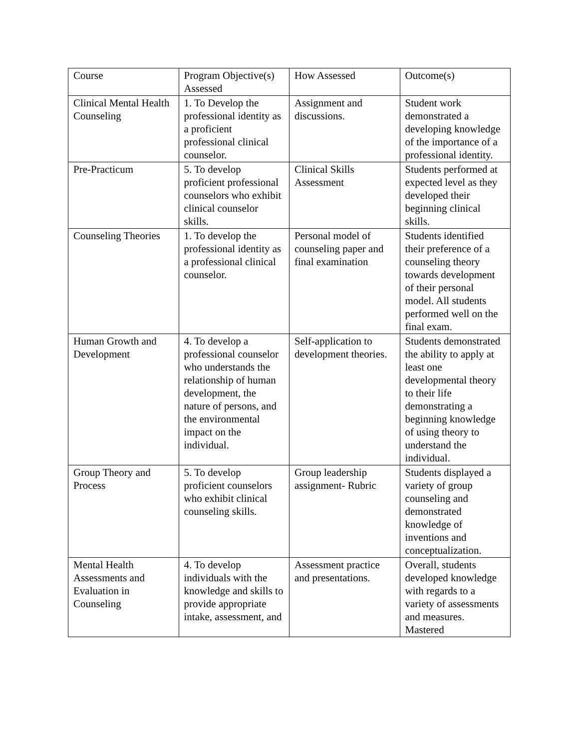| Course | Program Objective(s) Assessed | How Assessed | Outcome(s) |
| Clinical Mental Health Counseling | 1. To Develop the professional identity as a proficient professional clinical counselor. | Assignment and discussions. | Student work demonstrated a developing knowledge of the importance of a professional identity. |
| Pre-Practicum | 5. To develop proficient professional counselors who exhibit clinical counselor skills. | Clinical Skills Assessment | Students performed at expected level as they developed their beginning clinical skills. |
| Counseling Theories | 1. To develop the professional identity as a professional clinical counselor. | Personal model of counseling paper and final examination | Students identified their preference of a counseling theory towards development of their personal model. All students performed well on the final exam. |
| Human Growth and Development | 4. To develop a professional counselor who understands the relationship of human development, the nature of persons, and the environmental impact on the individual. | Self-application to development theories. | Students demonstrated the ability to apply at least one developmental theory to their life demonstrating a beginning knowledge of using theory to understand the individual. |
| Group Theory and Process | 5. To develop proficient counselors who exhibit clinical counseling skills. | Group leadership assignment- Rubric | Students displayed a variety of group counseling and demonstrated knowledge of inventions and conceptualization. |
| Mental Health Assessments and Evaluation in Counseling | 4. To develop individuals with the knowledge and skills to provide appropriate intake, assessment, and | Assessment practice and presentations. | Overall, students developed knowledge with regards to a variety of assessments and measures. Mastered |